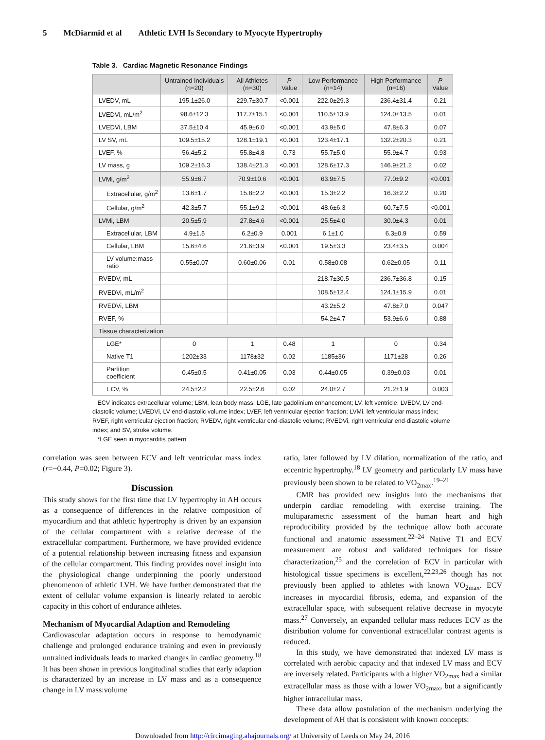5 McDiarmid et al Athletic LVH Is Secondary to Myocyte Hypertrophy
Table 3. Cardiac Magnetic Resonance Findings
| | Untrained Individuals (n=20) | All Athletes (n=30) | P Value | Low Performance (n=14) | High Performance (n=16) | P Value |
| --- | --- | --- | --- | --- | --- | --- |
| LVEDV, mL | 195.1±26.0 | 229.7±30.7 | <0.001 | 222.0±29.3 | 236.4±31.4 | 0.21 |
| LVEDVi, mL/m<sup>2</sup> | 98.6±12.3 | 117.7±15.1 | <0.001 | 110.5±13.9 | 124.0±13.5 | 0.01 |
| LVEDVi, LBM | 37.5±10.4 | 45.9±6.0 | <0.001 | 43.9±5.0 | 47.8±6.3 | 0.07 |
| LV SV, mL | 109.5±15.2 | 128.1±19.1 | <0.001 | 123.4±17.1 | 132.2±20.3 | 0.21 |
| LVEF, % | 56.4±5.2 | 55.8±4.8 | 0.73 | 55.7±5.0 | 55.9±4.7 | 0.93 |
| LV mass, g | 109.2±16.3 | 138.4±21.3 | <0.001 | 128.6±17.3 | 146.9±21.2 | 0.02 |
| LVMi, g/m<sup>2</sup> | 55.9±6.7 | 70.9±10.6 | <0.001 | 63.9±7.5 | 77.0±9.2 | <0.001 |
| Extracellular, g/m<sup>2</sup> | 13.6±1.7 | 15.8±2.2 | <0.001 | 15.3±2.2 | 16.3±2.2 | 0.20 |
| Cellular, g/m<sup>2</sup> | 42.3±5.7 | 55.1±9.2 | <0.001 | 48.6±6.3 | 60.7±7.5 | <0.001 |
| LVMi, LBM | 20.5±5.9 | 27.8±4.6 | <0.001 | 25.5±4.0 | 30.0±4.3 | 0.01 |
| Extracellular, LBM | 4.9±1.5 | 6.2±0.9 | 0.001 | 6.1±1.0 | 6.3±0.9 | 0.59 |
| Cellular, LBM | 15.6±4.6 | 21.6±3.9 | <0.001 | 19.5±3.3 | 23.4±3.5 | 0.004 |
| LV volume:mass ratio | 0.55±0.07 | 0.60±0.06 | 0.01 | 0.58±0.08 | 0.62±0.05 | 0.11 |
| RVEDV, mL | | | | 218.7±30.5 | 236.7±36.8 | 0.15 |
| RVEDVi, mL/m<sup>2</sup> | | | | 108.5±12.4 | 124.1±15.9 | 0.01 |
| RVEDVi, LBM | | | | 43.2±5.2 | 47.8±7.0 | 0.047 |
| RVEF, % | | | | 54.2±4.7 | 53.9±6.6 | 0.88 |
| Tissue characterization | | | | | | |
| LGE* | 0 | 1 | 0.48 | 1 | 0 | 0.34 |
| Native T1 | 1202±33 | 1178±32 | 0.02 | 1185±36 | 1171±28 | 0.26 |
| Partition coefficient | 0.45±0.5 | 0.41±0.05 | 0.03 | 0.44±0.05 | 0.39±0.03 | 0.01 |
| ECV, % | 24.5±2.2 | 22.5±2.6 | 0.02 | 24.0±2.7 | 21.2±1.9 | 0.003 |
ECV indicates extracellular volume; LBM, lean body mass; LGE, late gadolinium enhancement; LV, left ventricle; LVEDV, LV end-diastolic volume; LVEDVi, LV end-diastolic volume index; LVEF, left ventricular ejection fraction; LVMi, left ventricular mass index; RVEF, right ventricular ejection fraction; RVEDV, right ventricular end-diastolic volume; RVEDVi, right ventricular end-diastolic volume index; and SV, stroke volume.
*LGE seen in myocarditis pattern
correlation was seen between ECV and left ventricular mass index (r=−0.44, P=0.02; Figure 3).
Discussion
This study shows for the first time that LV hypertrophy in AH occurs as a consequence of differences in the relative composition of myocardium and that athletic hypertrophy is driven by an expansion of the cellular compartment with a relative decrease of the extracellular compartment. Furthermore, we have provided evidence of a potential relationship between increasing fitness and expansion of the cellular compartment. This finding provides novel insight into the physiological change underpinning the poorly understood phenomenon of athletic LVH. We have further demonstrated that the extent of cellular volume expansion is linearly related to aerobic capacity in this cohort of endurance athletes.
Mechanism of Myocardial Adaption and Remodeling
Cardiovascular adaptation occurs in response to hemodynamic challenge and prolonged endurance training and even in previously untrained individuals leads to marked changes in cardiac geometry.<sup>18</sup> It has been shown in previous longitudinal studies that early adaption is characterized by an increase in LV mass and as a consequence change in LV mass:volume
ratio, later followed by LV dilation, normalization of the ratio, and eccentric hypertrophy.<sup>18</sup> LV geometry and particularly LV mass have previously been shown to be related to VO<sub>2max</sub>.<sup>19–21</sup>
CMR has provided new insights into the mechanisms that underpin cardiac remodeling with exercise training. The multiparametric assessment of the human heart and high reproducibility provided by the technique allow both accurate functional and anatomic assessment.<sup>22–24</sup> Native T1 and ECV measurement are robust and validated techniques for tissue characterization,<sup>25</sup> and the correlation of ECV in particular with histological tissue specimens is excellent,<sup>22,23,26</sup> though has not previously been applied to athletes with known VO<sub>2max</sub>. ECV increases in myocardial fibrosis, edema, and expansion of the extracellular space, with subsequent relative decrease in myocyte mass.<sup>27</sup> Conversely, an expanded cellular mass reduces ECV as the distribution volume for conventional extracellular contrast agents is reduced.
In this study, we have demonstrated that indexed LV mass is correlated with aerobic capacity and that indexed LV mass and ECV are inversely related. Participants with a higher VO<sub>2max</sub> had a similar extracellular mass as those with a lower VO<sub>2max</sub>, but a significantly higher intracellular mass.
These data allow postulation of the mechanism underlying the development of AH that is consistent with known concepts:
Downloaded from http://circimaging.ahajournals.org/ at University of Leeds on May 24, 2016